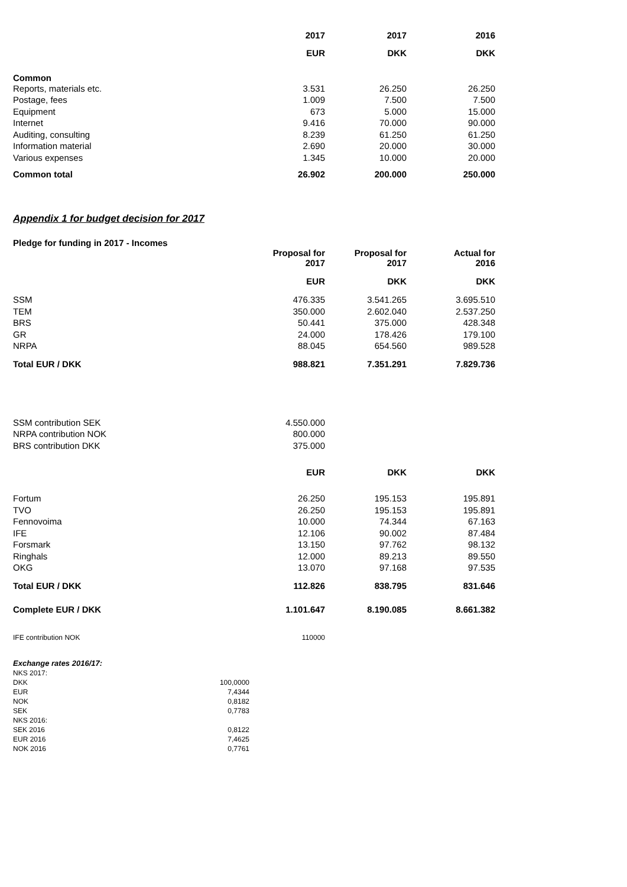| | 2017 | 2017 | 2016 |
| | EUR | DKK | DKK |
| Common | | | |
| Reports, materials etc. | 3.531 | 26.250 | 26.250 |
| Postage, fees | 1.009 | 7.500 | 7.500 |
| Equipment | 673 | 5.000 | 15.000 |
| Internet | 9.416 | 70.000 | 90.000 |
| Auditing, consulting | 8.239 | 61.250 | 61.250 |
| Information material | 2.690 | 20.000 | 30.000 |
| Various expenses | 1.345 | 10.000 | 20.000 |
| Common total | 26.902 | 200.000 | 250.000 |
Appendix 1 for budget decision for 2017
Pledge for funding in 2017 - Incomes
| | Proposal for 2017 | Proposal for 2017 | Actual for 2016 |
| | EUR | DKK | DKK |
| SSM | 476.335 | 3.541.265 | 3.695.510 |
| TEM | 350.000 | 2.602.040 | 2.537.250 |
| BRS | 50.441 | 375.000 | 428.348 |
| GR | 24.000 | 178.426 | 179.100 |
| NRPA | 88.045 | 654.560 | 989.528 |
| Total EUR / DKK | 988.821 | 7.351.291 | 7.829.736 |
| SSM contribution SEK | 4.550.000 | | |
| NRPA contribution NOK | 800.000 | | |
| BRS contribution DKK | 375.000 | | |
| | EUR | DKK | DKK |
| Fortum | 26.250 | 195.153 | 195.891 |
| TVO | 26.250 | 195.153 | 195.891 |
| Fennovoima | 10.000 | 74.344 | 67.163 |
| IFE | 12.106 | 90.002 | 87.484 |
| Forsmark | 13.150 | 97.762 | 98.132 |
| Ringhals | 12.000 | 89.213 | 89.550 |
| OKG | 13.070 | 97.168 | 97.535 |
| Total EUR / DKK | 112.826 | 838.795 | 831.646 |
| Complete EUR / DKK | 1.101.647 | 8.190.085 | 8.661.382 |
| IFE contribution NOK | 110000 | | |
| Exchange rates 2016/17: | |
| NKS 2017: | |
| DKK | 100,0000 |
| EUR | 7,4344 |
| NOK | 0,8182 |
| SEK | 0,7783 |
| NKS 2016: | |
| SEK 2016 | 0,8122 |
| EUR 2016 | 7,4625 |
| NOK 2016 | 0,7761 |